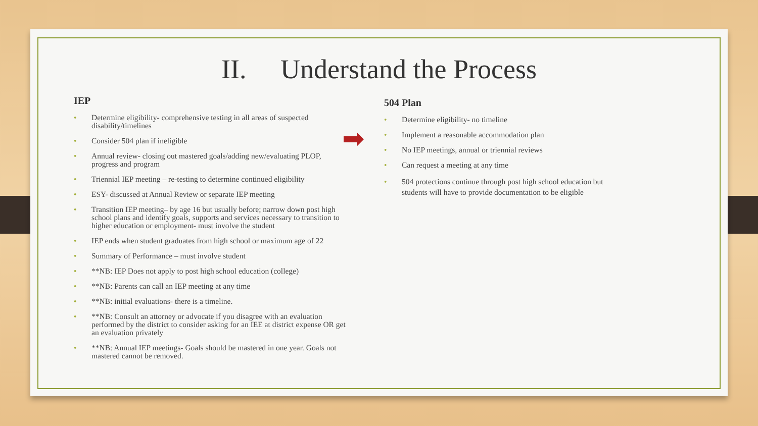II. Understand the Process
IEP
• Determine eligibility- comprehensive testing in all areas of suspected disability/timelines
• Consider 504 plan if ineligible
• Annual review- closing out mastered goals/adding new/evaluating PLOP, progress and program
• Triennial IEP meeting – re-testing to determine continued eligibility
• ESY- discussed at Annual Review or separate IEP meeting
• Transition IEP meeting– by age 16 but usually before; narrow down post high school plans and identify goals, supports and services necessary to transition to higher education or employment- must involve the student
• IEP ends when student graduates from high school or maximum age of 22
• Summary of Performance – must involve student
• **NB: IEP Does not apply to post high school education (college)
• **NB: Parents can call an IEP meeting at any time
• **NB: initial evaluations- there is a timeline.
• **NB: Consult an attorney or advocate if you disagree with an evaluation performed by the district to consider asking for an IEE at district expense OR get an evaluation privately
• **NB: Annual IEP meetings- Goals should be mastered in one year. Goals not mastered cannot be removed.
504 Plan
• Determine eligibility- no timeline
• Implement a reasonable accommodation plan
• No IEP meetings, annual or triennial reviews
• Can request a meeting at any time
• 504 protections continue through post high school education but students will have to provide documentation to be eligible